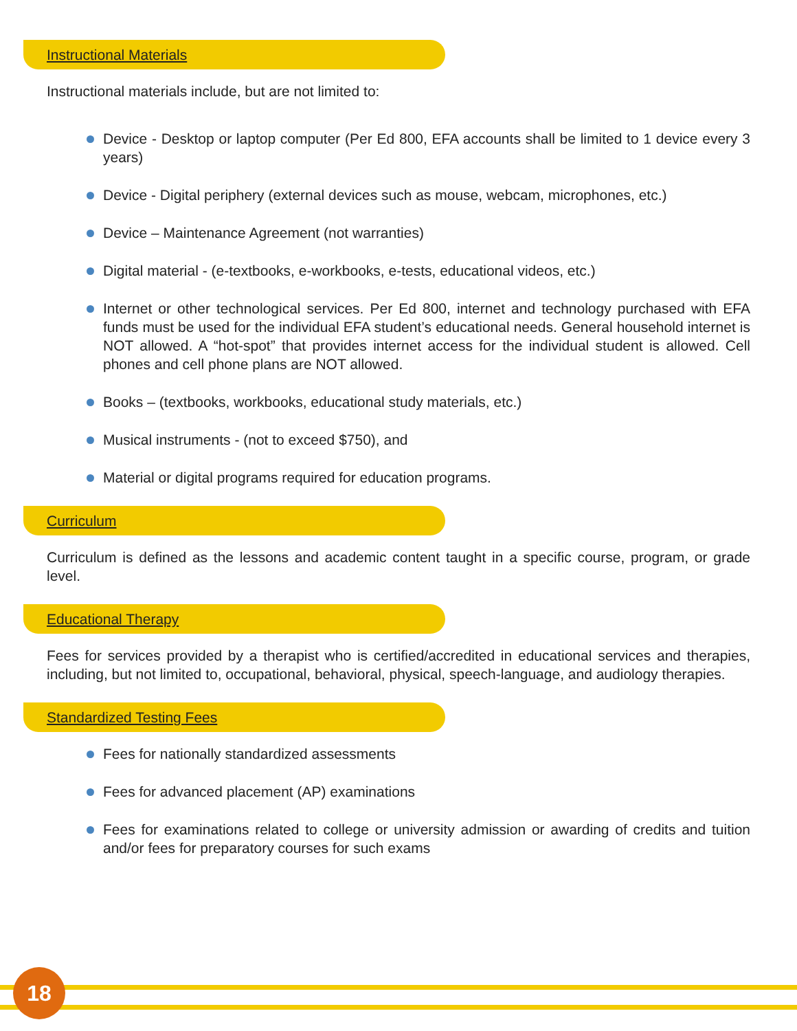Instructional Materials
Instructional materials include, but are not limited to:
Device - Desktop or laptop computer (Per Ed 800, EFA accounts shall be limited to 1 device every 3 years)
Device - Digital periphery (external devices such as mouse, webcam, microphones, etc.)
Device – Maintenance Agreement (not warranties)
Digital material - (e-textbooks, e-workbooks, e-tests, educational videos, etc.)
Internet or other technological services. Per Ed 800, internet and technology purchased with EFA funds must be used for the individual EFA student’s educational needs. General household internet is NOT allowed. A “hot-spot” that provides internet access for the individual student is allowed. Cell phones and cell phone plans are NOT allowed.
Books – (textbooks, workbooks, educational study materials, etc.)
Musical instruments - (not to exceed $750), and
Material or digital programs required for education programs.
Curriculum
Curriculum is defined as the lessons and academic content taught in a specific course, program, or grade level.
Educational Therapy
Fees for services provided by a therapist who is certified/accredited in educational services and therapies, including, but not limited to, occupational, behavioral, physical, speech-language, and audiology therapies.
Standardized Testing Fees
Fees for nationally standardized assessments
Fees for advanced placement (AP) examinations
Fees for examinations related to college or university admission or awarding of credits and tuition and/or fees for preparatory courses for such exams
18